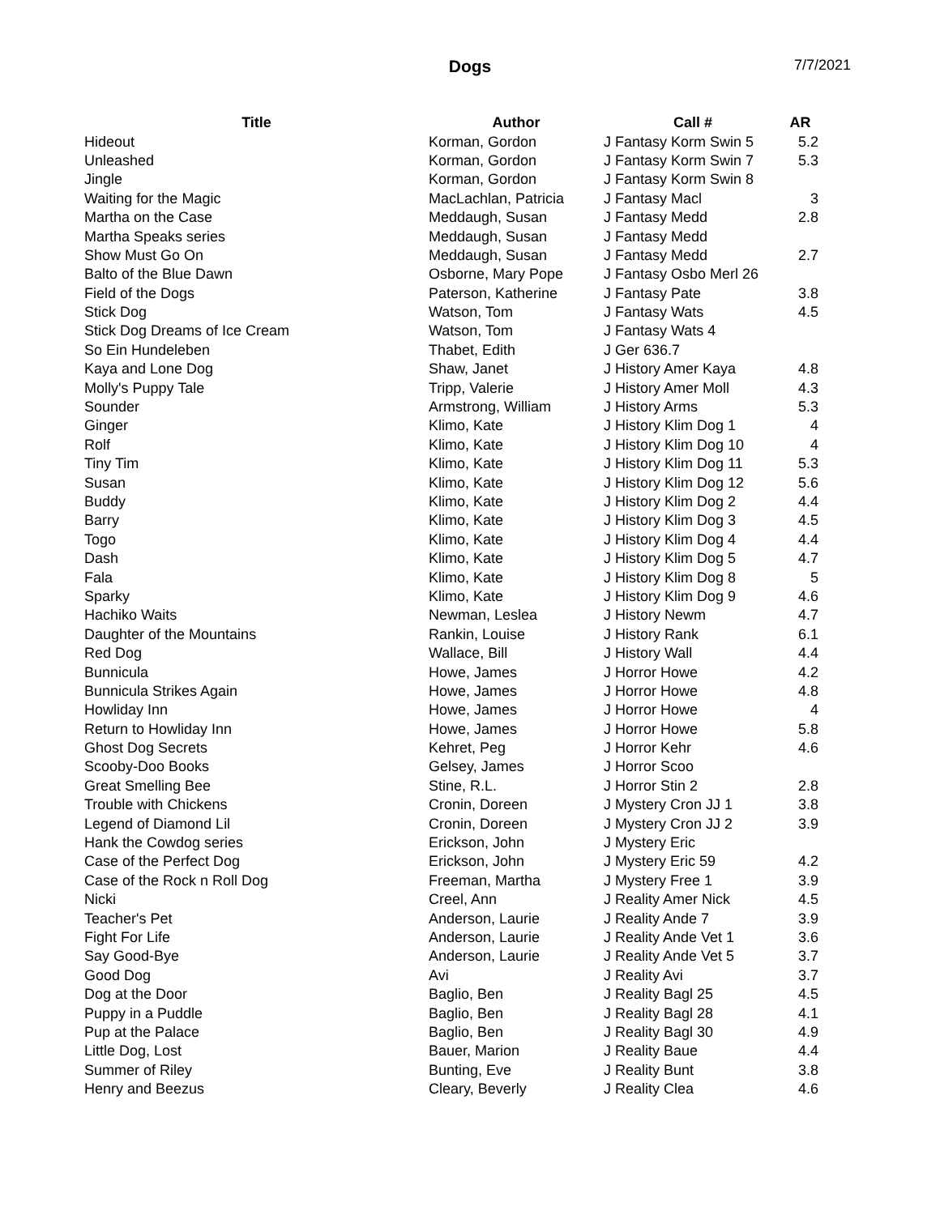Dogs 7/7/2021
| Title | Author | Call # | AR |
| --- | --- | --- | --- |
| Hideout | Korman, Gordon | J Fantasy Korm Swin 5 | 5.2 |
| Unleashed | Korman, Gordon | J Fantasy Korm Swin 7 | 5.3 |
| Jingle | Korman, Gordon | J Fantasy Korm Swin 8 | |
| Waiting for the Magic | MacLachlan, Patricia | J Fantasy Macl | 3 |
| Martha on the Case | Meddaugh, Susan | J Fantasy Medd | 2.8 |
| Martha Speaks series | Meddaugh, Susan | J Fantasy Medd | |
| Show Must Go On | Meddaugh, Susan | J Fantasy Medd | 2.7 |
| Balto of the Blue Dawn | Osborne, Mary Pope | J Fantasy Osbo Merl 26 | |
| Field of the Dogs | Paterson, Katherine | J Fantasy Pate | 3.8 |
| Stick Dog | Watson, Tom | J Fantasy Wats | 4.5 |
| Stick Dog Dreams of Ice Cream | Watson, Tom | J Fantasy Wats 4 | |
| So Ein Hundeleben | Thabet, Edith | J Ger 636.7 | |
| Kaya and Lone Dog | Shaw, Janet | J History Amer Kaya | 4.8 |
| Molly's Puppy Tale | Tripp, Valerie | J History Amer Moll | 4.3 |
| Sounder | Armstrong, William | J History Arms | 5.3 |
| Ginger | Klimo, Kate | J History Klim Dog 1 | 4 |
| Rolf | Klimo, Kate | J History Klim Dog 10 | 4 |
| Tiny Tim | Klimo, Kate | J History Klim Dog 11 | 5.3 |
| Susan | Klimo, Kate | J History Klim Dog 12 | 5.6 |
| Buddy | Klimo, Kate | J History Klim Dog 2 | 4.4 |
| Barry | Klimo, Kate | J History Klim Dog 3 | 4.5 |
| Togo | Klimo, Kate | J History Klim Dog 4 | 4.4 |
| Dash | Klimo, Kate | J History Klim Dog 5 | 4.7 |
| Fala | Klimo, Kate | J History Klim Dog 8 | 5 |
| Sparky | Klimo, Kate | J History Klim Dog 9 | 4.6 |
| Hachiko Waits | Newman, Leslea | J History Newm | 4.7 |
| Daughter of the Mountains | Rankin, Louise | J History Rank | 6.1 |
| Red Dog | Wallace, Bill | J History Wall | 4.4 |
| Bunnicula | Howe, James | J Horror Howe | 4.2 |
| Bunnicula Strikes Again | Howe, James | J Horror Howe | 4.8 |
| Howliday Inn | Howe, James | J Horror Howe | 4 |
| Return to Howliday Inn | Howe, James | J Horror Howe | 5.8 |
| Ghost Dog Secrets | Kehret, Peg | J Horror Kehr | 4.6 |
| Scooby-Doo Books | Gelsey, James | J Horror Scoo | |
| Great Smelling Bee | Stine, R.L. | J Horror Stin 2 | 2.8 |
| Trouble with Chickens | Cronin, Doreen | J Mystery Cron JJ 1 | 3.8 |
| Legend of Diamond Lil | Cronin, Doreen | J Mystery Cron JJ 2 | 3.9 |
| Hank the Cowdog series | Erickson, John | J Mystery Eric | |
| Case of the Perfect Dog | Erickson, John | J Mystery Eric 59 | 4.2 |
| Case of the Rock n Roll Dog | Freeman, Martha | J Mystery Free 1 | 3.9 |
| Nicki | Creel, Ann | J Reality Amer Nick | 4.5 |
| Teacher's Pet | Anderson, Laurie | J Reality Ande 7 | 3.9 |
| Fight For Life | Anderson, Laurie | J Reality Ande Vet 1 | 3.6 |
| Say Good-Bye | Anderson, Laurie | J Reality Ande Vet 5 | 3.7 |
| Good Dog | Avi | J Reality Avi | 3.7 |
| Dog at the Door | Baglio, Ben | J Reality Bagl 25 | 4.5 |
| Puppy in a Puddle | Baglio, Ben | J Reality Bagl 28 | 4.1 |
| Pup at the Palace | Baglio, Ben | J Reality Bagl 30 | 4.9 |
| Little Dog, Lost | Bauer, Marion | J Reality Baue | 4.4 |
| Summer of Riley | Bunting, Eve | J Reality Bunt | 3.8 |
| Henry and Beezus | Cleary, Beverly | J Reality Clea | 4.6 |